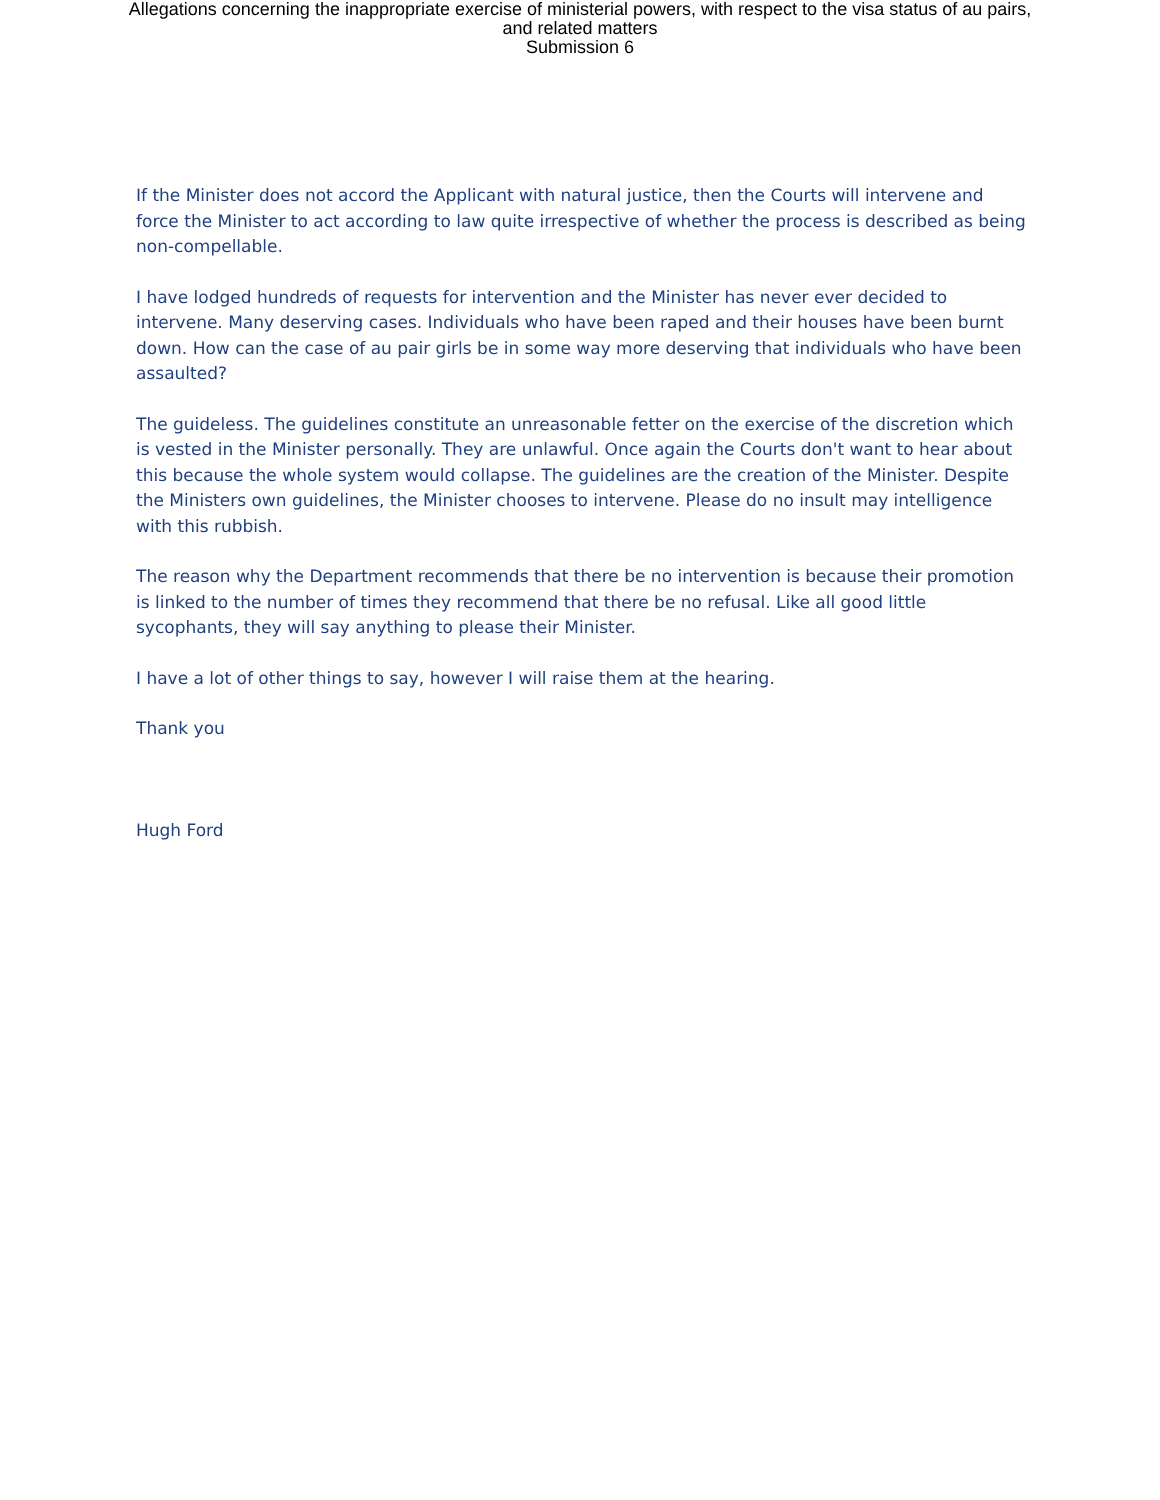Allegations concerning the inappropriate exercise of ministerial powers, with respect to the visa status of au pairs,
and related matters
Submission 6
If the Minister does not accord the Applicant with natural justice, then the Courts will intervene and force the Minister to act according to law quite irrespective of whether the process is described as being non-compellable.
I have lodged hundreds of requests for intervention and the Minister has never ever decided to intervene. Many deserving cases. Individuals who have been raped and their houses have been burnt down. How can the case of au pair girls be in some way more deserving that individuals who have been assaulted?
The guideless. The guidelines constitute an unreasonable fetter on the exercise of the discretion which is vested in the Minister personally. They are unlawful. Once again the Courts don't want to hear about this because the whole system would collapse. The guidelines are the creation of the Minister. Despite the Ministers own guidelines, the Minister chooses to intervene. Please do no insult may intelligence with this rubbish.
The reason why the Department recommends that there be no intervention is because their promotion is linked to the number of times they recommend that there be no refusal. Like all good little sycophants, they will say anything to please their Minister.
I have a lot of other things to say, however I will raise them at the hearing.
Thank you
Hugh Ford